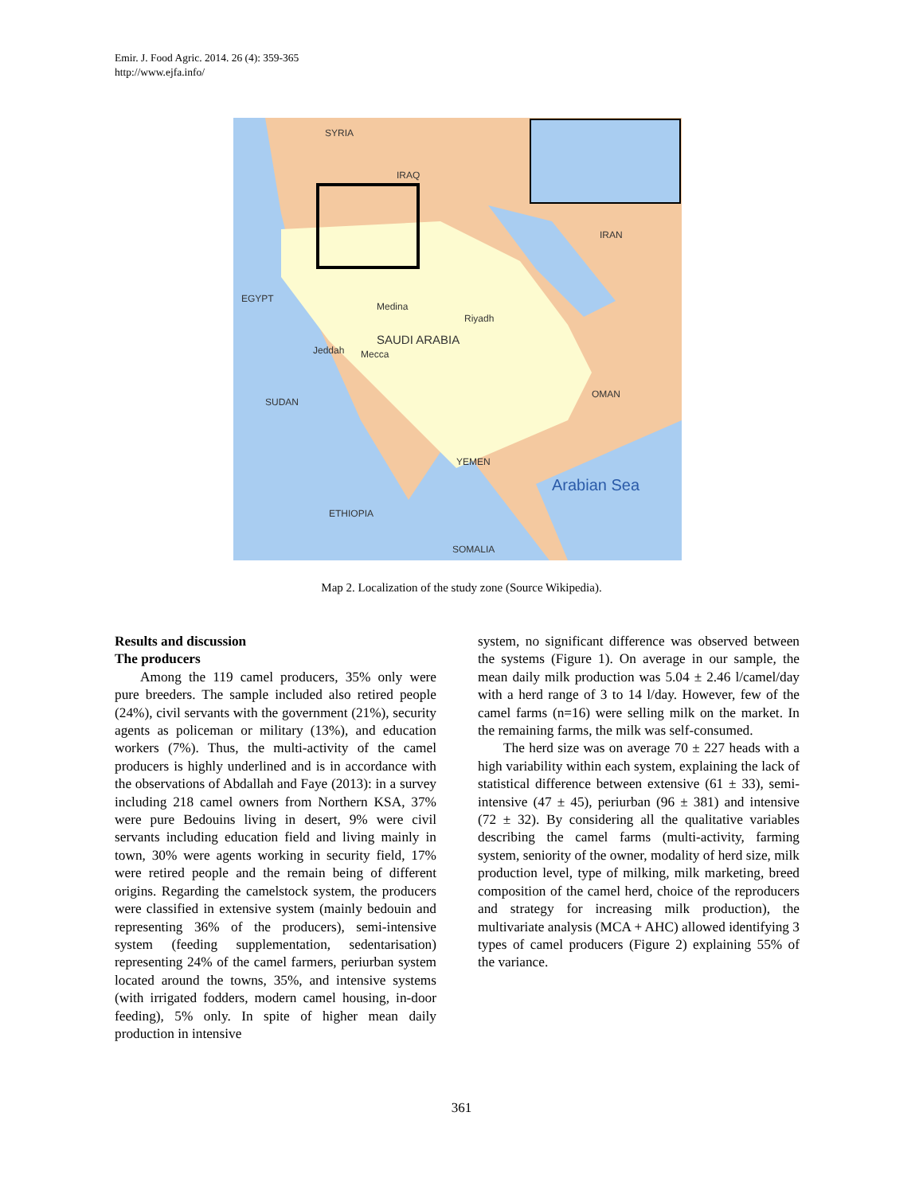Emir. J. Food Agric. 2014. 26 (4): 359-365
http://www.ejfa.info/
SYRIA
IRAQ
IRAN
SAUDI ARABIA
Medina
Riyadh
Jeddah Mecca
OMAN
YEMEN
Arabian Sea
EGYPT
SUDAN
ETHIOPIA
SOMALIA
Map 2. Localization of the study zone (Source Wikipedia).
Results and discussion
The producers
Among the 119 camel producers, 35% only were pure breeders. The sample included also retired people (24%), civil servants with the government (21%), security agents as policeman or military (13%), and education workers (7%). Thus, the multi-activity of the camel producers is highly underlined and is in accordance with the observations of Abdallah and Faye (2013): in a survey including 218 camel owners from Northern KSA, 37% were pure Bedouins living in desert, 9% were civil servants including education field and living mainly in town, 30% were agents working in security field, 17% were retired people and the remain being of different origins. Regarding the camelstock system, the producers were classified in extensive system (mainly bedouin and representing 36% of the producers), semi-intensive system (feeding supplementation, sedentarisation) representing 24% of the camel farmers, periurban system located around the towns, 35%, and intensive systems (with irrigated fodders, modern camel housing, in-door feeding), 5% only. In spite of higher mean daily production in intensive
system, no significant difference was observed between the systems (Figure 1). On average in our sample, the mean daily milk production was 5.04 ± 2.46 l/camel/day with a herd range of 3 to 14 l/day. However, few of the camel farms (n=16) were selling milk on the market. In the remaining farms, the milk was self-consumed.
The herd size was on average 70 ± 227 heads with a high variability within each system, explaining the lack of statistical difference between extensive (61 ± 33), semi-intensive (47 ± 45), periurban (96 ± 381) and intensive (72 ± 32). By considering all the qualitative variables describing the camel farms (multi-activity, farming system, seniority of the owner, modality of herd size, milk production level, type of milking, milk marketing, breed composition of the camel herd, choice of the reproducers and strategy for increasing milk production), the multivariate analysis (MCA + AHC) allowed identifying 3 types of camel producers (Figure 2) explaining 55% of the variance.
361